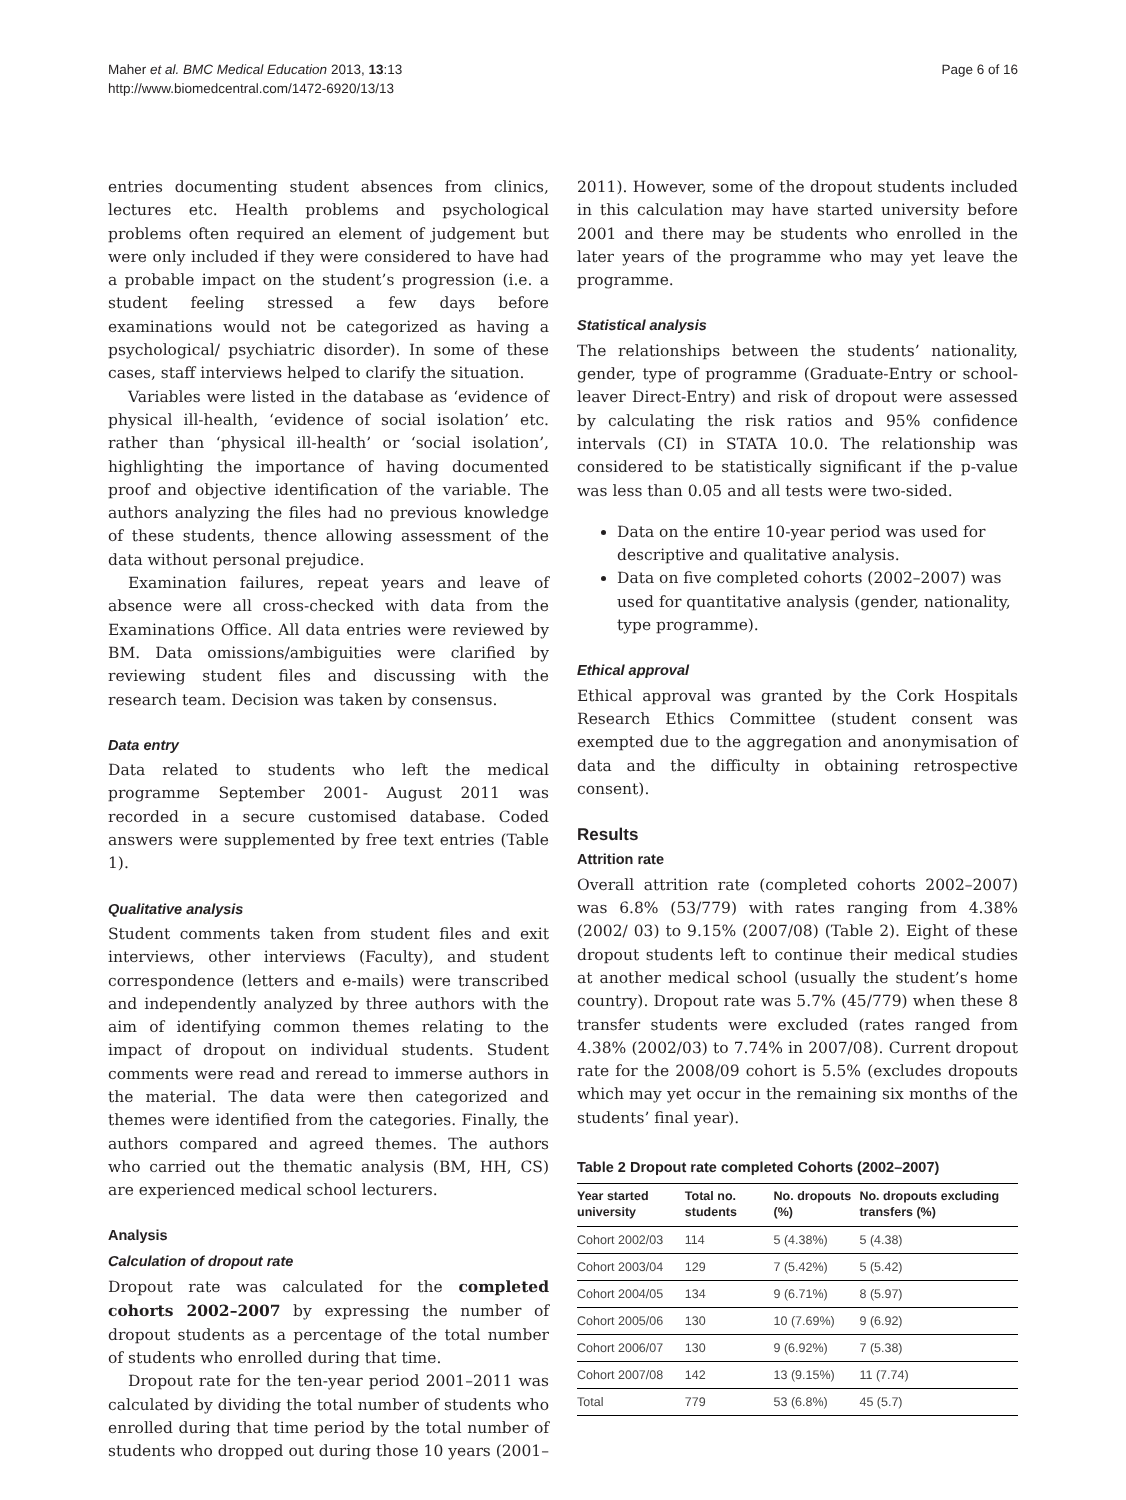Maher et al. BMC Medical Education 2013, 13:13
http://www.biomedcentral.com/1472-6920/13/13
Page 6 of 16
entries documenting student absences from clinics, lectures etc. Health problems and psychological problems often required an element of judgement but were only included if they were considered to have had a probable impact on the student’s progression (i.e. a student feeling stressed a few days before examinations would not be categorized as having a psychological/ psychiatric disorder). In some of these cases, staff interviews helped to clarify the situation.
Variables were listed in the database as ‘evidence of physical ill-health, ‘evidence of social isolation’ etc. rather than ‘physical ill-health’ or ‘social isolation’, highlighting the importance of having documented proof and objective identification of the variable. The authors analyzing the files had no previous knowledge of these students, thence allowing assessment of the data without personal prejudice.
Examination failures, repeat years and leave of absence were all cross-checked with data from the Examinations Office. All data entries were reviewed by BM. Data omissions/ambiguities were clarified by reviewing student files and discussing with the research team. Decision was taken by consensus.
Data entry
Data related to students who left the medical programme September 2001- August 2011 was recorded in a secure customised database. Coded answers were supplemented by free text entries (Table 1).
Qualitative analysis
Student comments taken from student files and exit interviews, other interviews (Faculty), and student correspondence (letters and e-mails) were transcribed and independently analyzed by three authors with the aim of identifying common themes relating to the impact of dropout on individual students. Student comments were read and reread to immerse authors in the material. The data were then categorized and themes were identified from the categories. Finally, the authors compared and agreed themes. The authors who carried out the thematic analysis (BM, HH, CS) are experienced medical school lecturers.
Analysis
Calculation of dropout rate
Dropout rate was calculated for the completed cohorts 2002–2007 by expressing the number of dropout students as a percentage of the total number of students who enrolled during that time.
Dropout rate for the ten-year period 2001–2011 was calculated by dividing the total number of students who enrolled during that time period by the total number of students who dropped out during those 10 years (2001–
2011). However, some of the dropout students included in this calculation may have started university before 2001 and there may be students who enrolled in the later years of the programme who may yet leave the programme.
Statistical analysis
The relationships between the students’ nationality, gender, type of programme (Graduate-Entry or school-leaver Direct-Entry) and risk of dropout were assessed by calculating the risk ratios and 95% confidence intervals (CI) in STATA 10.0. The relationship was considered to be statistically significant if the p-value was less than 0.05 and all tests were two-sided.
Data on the entire 10-year period was used for descriptive and qualitative analysis.
Data on five completed cohorts (2002–2007) was used for quantitative analysis (gender, nationality, type programme).
Ethical approval
Ethical approval was granted by the Cork Hospitals Research Ethics Committee (student consent was exempted due to the aggregation and anonymisation of data and the difficulty in obtaining retrospective consent).
Results
Attrition rate
Overall attrition rate (completed cohorts 2002–2007) was 6.8% (53/779) with rates ranging from 4.38% (2002/ 03) to 9.15% (2007/08) (Table 2). Eight of these dropout students left to continue their medical studies at another medical school (usually the student’s home country). Dropout rate was 5.7% (45/779) when these 8 transfer students were excluded (rates ranged from 4.38% (2002/03) to 7.74% in 2007/08). Current dropout rate for the 2008/09 cohort is 5.5% (excludes dropouts which may yet occur in the remaining six months of the students’ final year).
Table 2 Dropout rate completed Cohorts (2002–2007)
| Year started university | Total no. students | No. dropouts (%) | No. dropouts excluding transfers (%) |
| --- | --- | --- | --- |
| Cohort 2002/03 | 114 | 5 (4.38%) | 5 (4.38) |
| Cohort 2003/04 | 129 | 7 (5.42%) | 5 (5.42) |
| Cohort 2004/05 | 134 | 9 (6.71%) | 8 (5.97) |
| Cohort 2005/06 | 130 | 10 (7.69%) | 9 (6.92) |
| Cohort 2006/07 | 130 | 9 (6.92%) | 7 (5.38) |
| Cohort 2007/08 | 142 | 13 (9.15%) | 11 (7.74) |
| Total | 779 | 53 (6.8%) | 45 (5.7) |